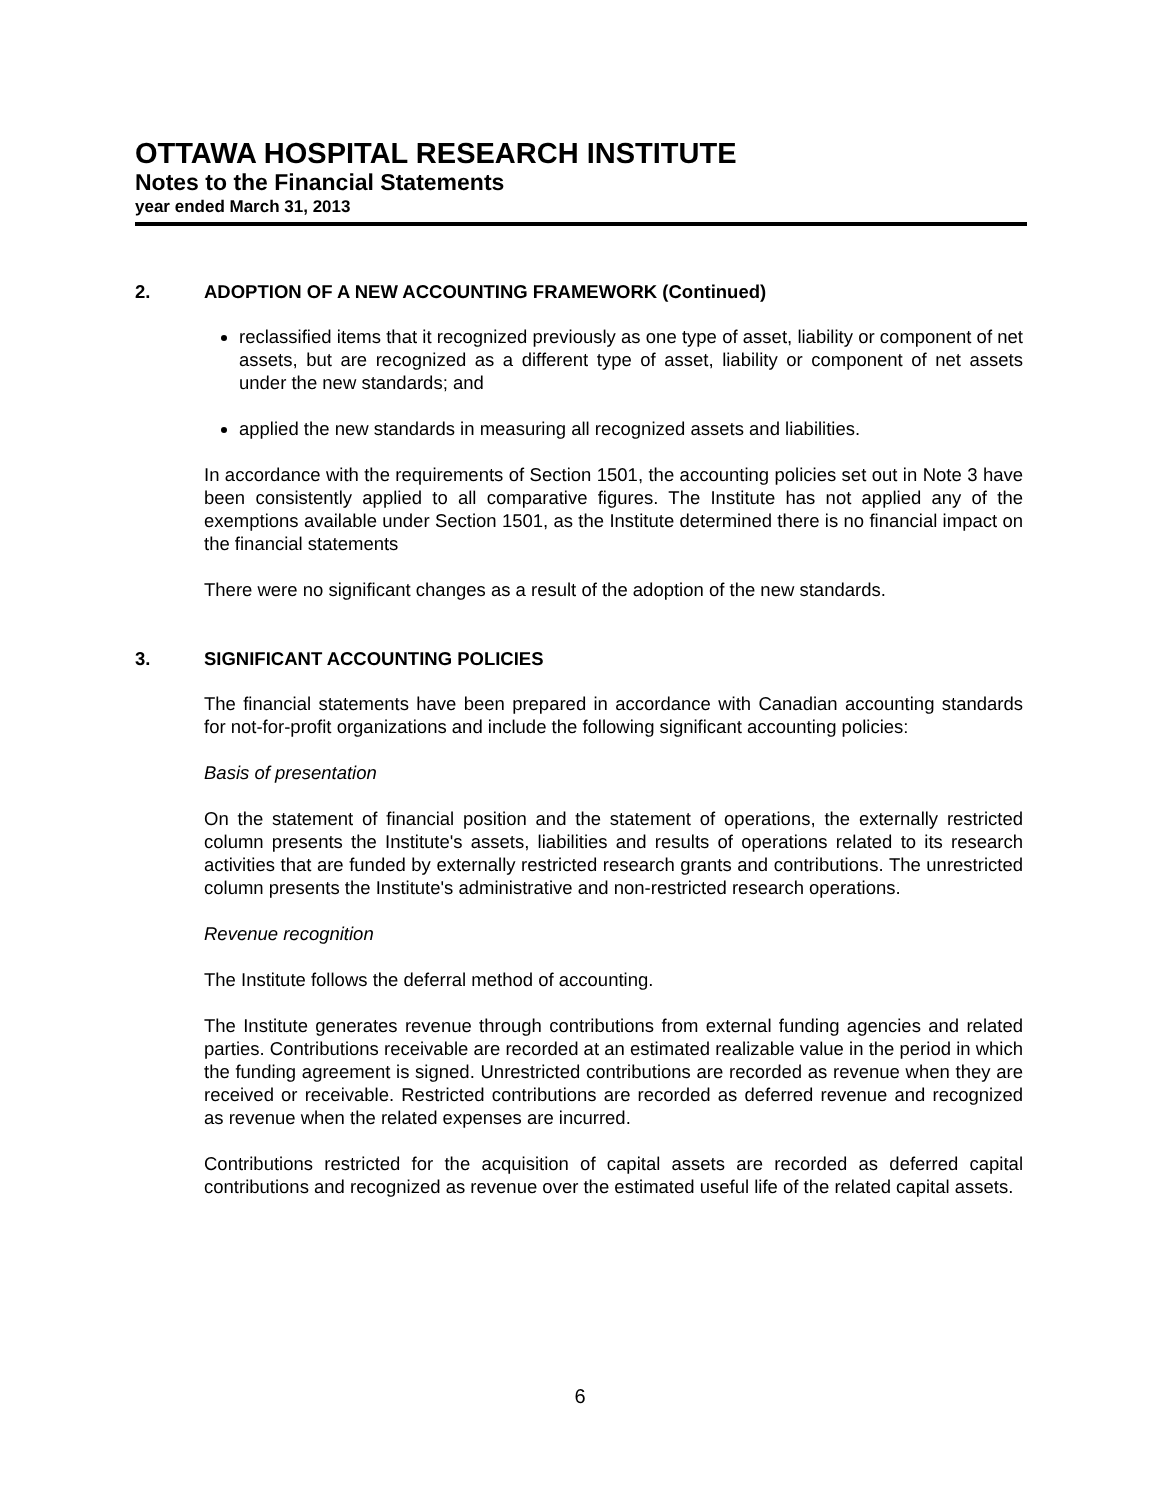OTTAWA HOSPITAL RESEARCH INSTITUTE
Notes to the Financial Statements
year ended March 31, 2013
2. ADOPTION OF A NEW ACCOUNTING FRAMEWORK (Continued)
reclassified items that it recognized previously as one type of asset, liability or component of net assets, but are recognized as a different type of asset, liability or component of net assets under the new standards; and
applied the new standards in measuring all recognized assets and liabilities.
In accordance with the requirements of Section 1501, the accounting policies set out in Note 3 have been consistently applied to all comparative figures. The Institute has not applied any of the exemptions available under Section 1501, as the Institute determined there is no financial impact on the financial statements
There were no significant changes as a result of the adoption of the new standards.
3. SIGNIFICANT ACCOUNTING POLICIES
The financial statements have been prepared in accordance with Canadian accounting standards for not-for-profit organizations and include the following significant accounting policies:
Basis of presentation
On the statement of financial position and the statement of operations, the externally restricted column presents the Institute's assets, liabilities and results of operations related to its research activities that are funded by externally restricted research grants and contributions. The unrestricted column presents the Institute's administrative and non-restricted research operations.
Revenue recognition
The Institute follows the deferral method of accounting.
The Institute generates revenue through contributions from external funding agencies and related parties. Contributions receivable are recorded at an estimated realizable value in the period in which the funding agreement is signed. Unrestricted contributions are recorded as revenue when they are received or receivable. Restricted contributions are recorded as deferred revenue and recognized as revenue when the related expenses are incurred.
Contributions restricted for the acquisition of capital assets are recorded as deferred capital contributions and recognized as revenue over the estimated useful life of the related capital assets.
6